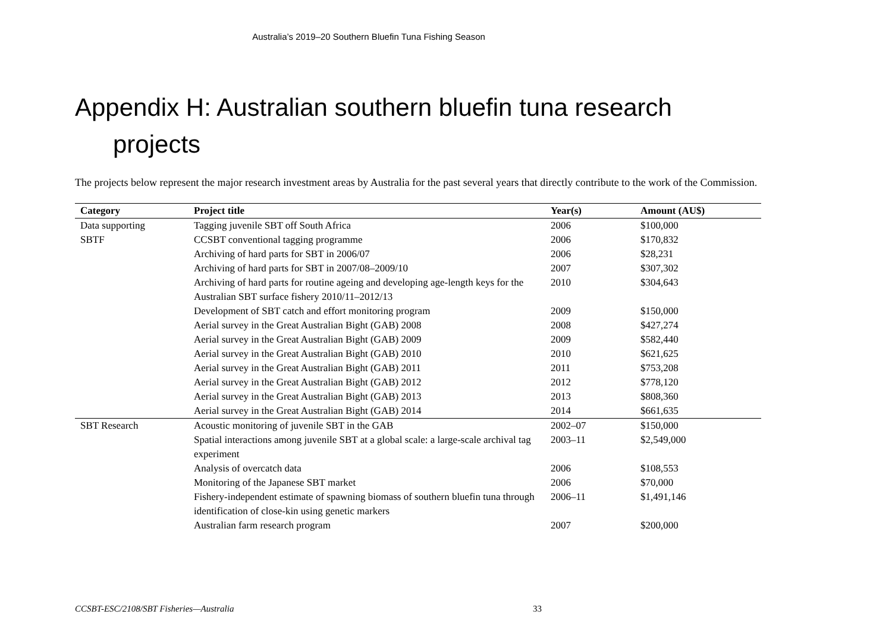Australia’s 2019–20 Southern Bluefin Tuna Fishing Season
Appendix H: Australian southern bluefin tuna research projects
The projects below represent the major research investment areas by Australia for the past several years that directly contribute to the work of the Commission.
| Category | Project title | Year(s) | Amount (AU$) |
| --- | --- | --- | --- |
| Data supporting | Tagging juvenile SBT off South Africa | 2006 | $100,000 |
| SBTF | CCSBT conventional tagging programme | 2006 | $170,832 |
| | Archiving of hard parts for SBT in 2006/07 | 2006 | $28,231 |
| | Archiving of hard parts for SBT in 2007/08–2009/10 | 2007 | $307,302 |
| | Archiving of hard parts for routine ageing and developing age-length keys for the Australian SBT surface fishery 2010/11–2012/13 | 2010 | $304,643 |
| | Development of SBT catch and effort monitoring program | 2009 | $150,000 |
| | Aerial survey in the Great Australian Bight (GAB) 2008 | 2008 | $427,274 |
| | Aerial survey in the Great Australian Bight (GAB) 2009 | 2009 | $582,440 |
| | Aerial survey in the Great Australian Bight (GAB) 2010 | 2010 | $621,625 |
| | Aerial survey in the Great Australian Bight (GAB) 2011 | 2011 | $753,208 |
| | Aerial survey in the Great Australian Bight (GAB) 2012 | 2012 | $778,120 |
| | Aerial survey in the Great Australian Bight (GAB) 2013 | 2013 | $808,360 |
| | Aerial survey in the Great Australian Bight (GAB) 2014 | 2014 | $661,635 |
| SBT Research | Acoustic monitoring of juvenile SBT in the GAB | 2002–07 | $150,000 |
| | Spatial interactions among juvenile SBT at a global scale: a large-scale archival tag experiment | 2003–11 | $2,549,000 |
| | Analysis of overcatch data | 2006 | $108,553 |
| | Monitoring of the Japanese SBT market | 2006 | $70,000 |
| | Fishery-independent estimate of spawning biomass of southern bluefin tuna through identification of close-kin using genetic markers | 2006–11 | $1,491,146 |
| | Australian farm research program | 2007 | $200,000 |
CCSBT-ESC/2108/SBT Fisheries—Australia 33